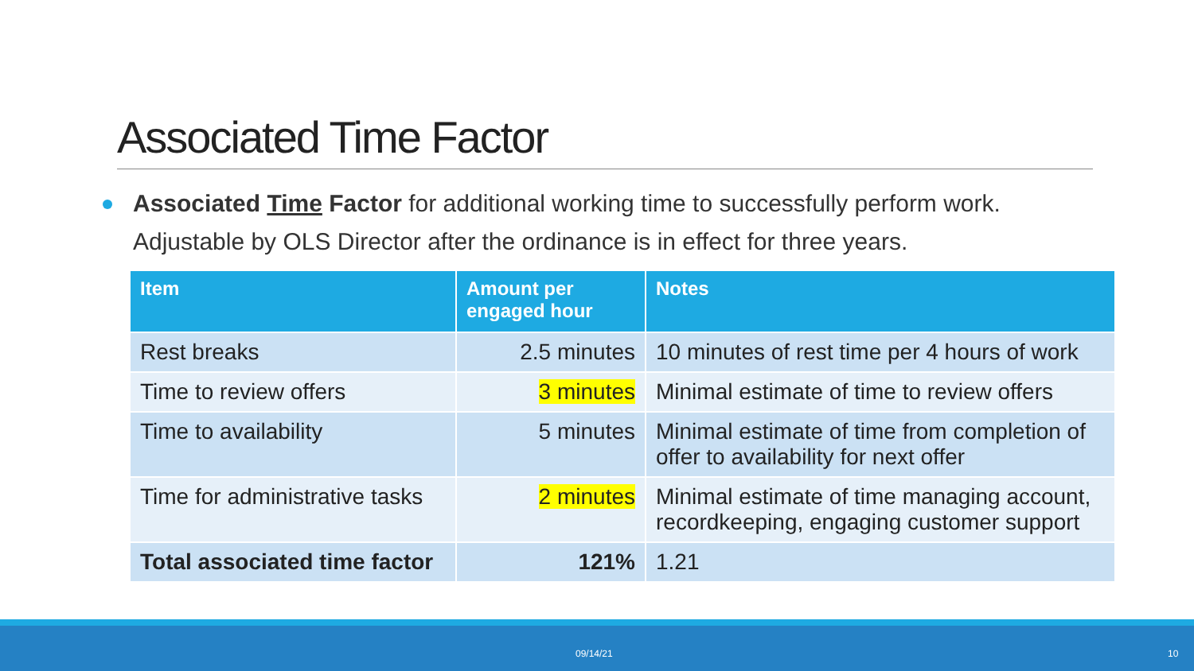Associated Time Factor
Associated Time Factor for additional working time to successfully perform work. Adjustable by OLS Director after the ordinance is in effect for three years.
| Item | Amount per engaged hour | Notes |
| --- | --- | --- |
| Rest breaks | 2.5 minutes | 10 minutes of rest time per 4 hours of work |
| Time to review offers | 3 minutes | Minimal estimate of time to review offers |
| Time to availability | 5 minutes | Minimal estimate of time from completion of offer to availability for next offer |
| Time for administrative tasks | 2 minutes | Minimal estimate of time managing account, recordkeeping, engaging customer support |
| Total associated time factor | 121% | 1.21 |
09/14/21 10